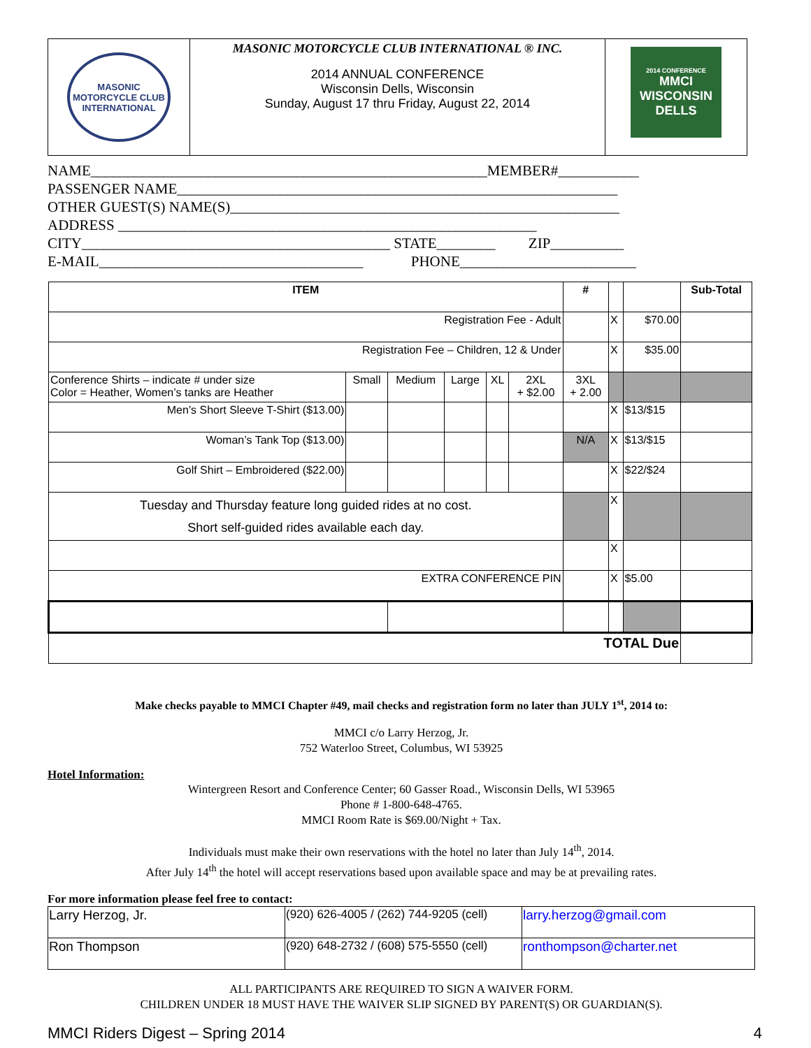| MASONIC MOTORCYCLE CLUB INTERNATIONAL | MASONIC MOTORCYCLE CLUB INTERNATIONAL ® INC. 2014 ANNUAL CONFERENCE Wisconsin Dells, Wisconsin Sunday, August 17 thru Friday, August 22, 2014 | 2014 CONFERENCE MMCI WISCONSIN DELLS |
NAME______________________________________________________MEMBER#___________
PASSENGER NAME____________________________________________________________
OTHER GUEST(S) NAME(S)_____________________________________________________
ADDRESS _________________________________________________________
CITY__________________________________________ STATE________ ZIP__________
E-MAIL____________________________________ PHONE________________________
| ITEM | | | | | | # | | | Sub-Total |
| --- | --- | --- | --- | --- | --- | --- | --- | --- | --- |
| Registration Fee - Adult | | | | | | | X | $70.00 | |
| Registration Fee – Children, 12 & Under | | | | | | | X | $35.00 | |
| Conference Shirts – indicate # under size Color = Heather, Women’s tanks are Heather | Small | Medium | Large | XL | 2XL + $2.00 | 3XL + 2.00 | | | |
| Men’s Short Sleeve T-Shirt ($13.00) | | | | | | | X | $13/$15 | |
| Woman’s Tank Top ($13.00) | | | | | | N/A | X | $13/$15 | |
| Golf Shirt – Embroidered ($22.00) | | | | | | | X | $22/$24 | |
| Tuesday and Thursday feature long guided rides at no cost. Short self-guided rides available each day. | | | | | | | X | | |
| | | | | | | | X | | |
| EXTRA CONFERENCE PIN | | | | | | | X | $5.00 | |
| TOTAL Due | | | | | | | | | |
Make checks payable to MMCI Chapter #49, mail checks and registration form no later than JULY 1<sup>st</sup>, 2014 to:
MMCI c/o Larry Herzog, Jr.
752 Waterloo Street, Columbus, WI 53925
Hotel Information:
Wintergreen Resort and Conference Center; 60 Gasser Road., Wisconsin Dells, WI 53965
Phone # 1-800-648-4765.
MMCI Room Rate is $69.00/Night + Tax.
Individuals must make their own reservations with the hotel no later than July 14<sup>th</sup>, 2014.
After July 14<sup>th</sup> the hotel will accept reservations based upon available space and may be at prevailing rates.
For more information please feel free to contact:
| Larry Herzog, Jr. | (920) 626-4005 / (262) 744-9205 (cell) | larry.herzog@gmail.com |
| Ron Thompson | (920) 648-2732 / (608) 575-5550 (cell) | ronthompson@charter.net |
ALL PARTICIPANTS ARE REQUIRED TO SIGN A WAIVER FORM.
CHILDREN UNDER 18 MUST HAVE THE WAIVER SLIP SIGNED BY PARENT(S) OR GUARDIAN(S).
MMCI Riders Digest – Spring 2014 4